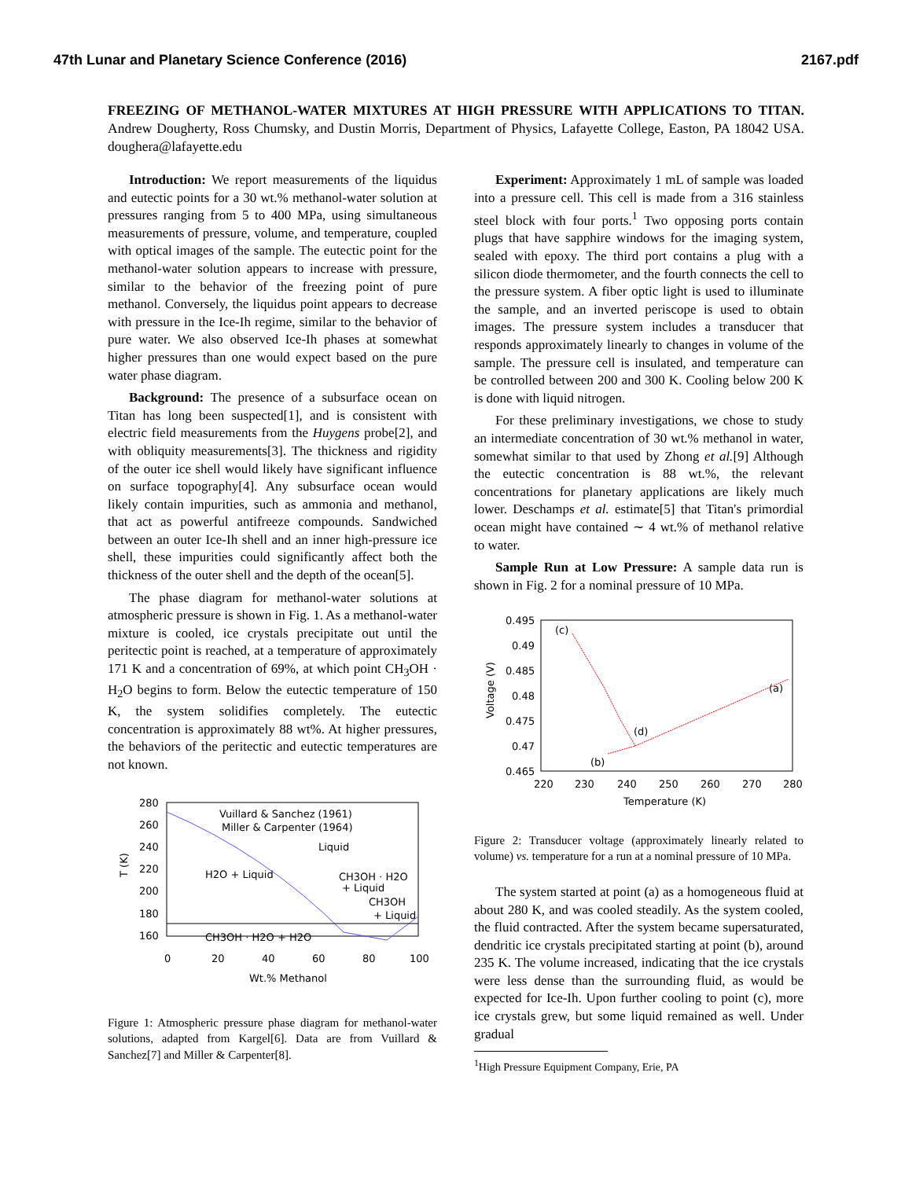47th Lunar and Planetary Science Conference (2016) 2167.pdf
FREEZING OF METHANOL-WATER MIXTURES AT HIGH PRESSURE WITH APPLICATIONS TO TITAN. Andrew Dougherty, Ross Chumsky, and Dustin Morris, Department of Physics, Lafayette College, Easton, PA 18042 USA. doughera@lafayette.edu
Introduction: We report measurements of the liquidus and eutectic points for a 30 wt.% methanol-water solution at pressures ranging from 5 to 400 MPa, using simultaneous measurements of pressure, volume, and temperature, coupled with optical images of the sample. The eutectic point for the methanol-water solution appears to increase with pressure, similar to the behavior of the freezing point of pure methanol. Conversely, the liquidus point appears to decrease with pressure in the Ice-Ih regime, similar to the behavior of pure water. We also observed Ice-Ih phases at somewhat higher pressures than one would expect based on the pure water phase diagram.
Background: The presence of a subsurface ocean on Titan has long been suspected[1], and is consistent with electric field measurements from the Huygens probe[2], and with obliquity measurements[3]. The thickness and rigidity of the outer ice shell would likely have significant influence on surface topography[4]. Any subsurface ocean would likely contain impurities, such as ammonia and methanol, that act as powerful antifreeze compounds. Sandwiched between an outer Ice-Ih shell and an inner high-pressure ice shell, these impurities could significantly affect both the thickness of the outer shell and the depth of the ocean[5].
The phase diagram for methanol-water solutions at atmospheric pressure is shown in Fig. 1. As a methanol-water mixture is cooled, ice crystals precipitate out until the peritectic point is reached, at a temperature of approximately 171 K and a concentration of 69%, at which point CH<sub>3</sub>OH · H<sub>2</sub>O begins to form. Below the eutectic temperature of 150 K, the system solidifies completely. The eutectic concentration is approximately 88 wt%. At higher pressures, the behaviors of the peritectic and eutectic temperatures are not known.
280
260
240
220
200
180
160
0
20
40
60
80
100
Wt.% Methanol
T (K)
Vuillard & Sanchez (1961)
Miller & Carpenter (1964)
Liquid
H2O + Liquid
CH3OH · H2O
+ Liquid
CH3OH
+ Liquid
CH3OH · H2O + H2O
Figure 1: Atmospheric pressure phase diagram for methanol-water solutions, adapted from Kargel[6]. Data are from Vuillard & Sanchez[7] and Miller & Carpenter[8].
Experiment: Approximately 1 mL of sample was loaded into a pressure cell. This cell is made from a 316 stainless steel block with four ports.<sup>1</sup> Two opposing ports contain plugs that have sapphire windows for the imaging system, sealed with epoxy. The third port contains a plug with a silicon diode thermometer, and the fourth connects the cell to the pressure system. A fiber optic light is used to illuminate the sample, and an inverted periscope is used to obtain images. The pressure system includes a transducer that responds approximately linearly to changes in volume of the sample. The pressure cell is insulated, and temperature can be controlled between 200 and 300 K. Cooling below 200 K is done with liquid nitrogen.
For these preliminary investigations, we chose to study an intermediate concentration of 30 wt.% methanol in water, somewhat similar to that used by Zhong et al.[9] Although the eutectic concentration is 88 wt.%, the relevant concentrations for planetary applications are likely much lower. Deschamps et al. estimate[5] that Titan's primordial ocean might have contained ∼ 4 wt.% of methanol relative to water.
Sample Run at Low Pressure: A sample data run is shown in Fig. 2 for a nominal pressure of 10 MPa.
0.495
0.49
0.485
0.48
0.475
0.47
0.465
220
230
240
250
260
270
280
Temperature (K)
Voltage (V)
(c)
(a)
(d)
(b)
Figure 2: Transducer voltage (approximately linearly related to volume) vs. temperature for a run at a nominal pressure of 10 MPa.
The system started at point (a) as a homogeneous fluid at about 280 K, and was cooled steadily. As the system cooled, the fluid contracted. After the system became supersaturated, dendritic ice crystals precipitated starting at point (b), around 235 K. The volume increased, indicating that the ice crystals were less dense than the surrounding fluid, as would be expected for Ice-Ih. Upon further cooling to point (c), more ice crystals grew, but some liquid remained as well. Under gradual
<sup>1</sup> High Pressure Equipment Company, Erie, PA